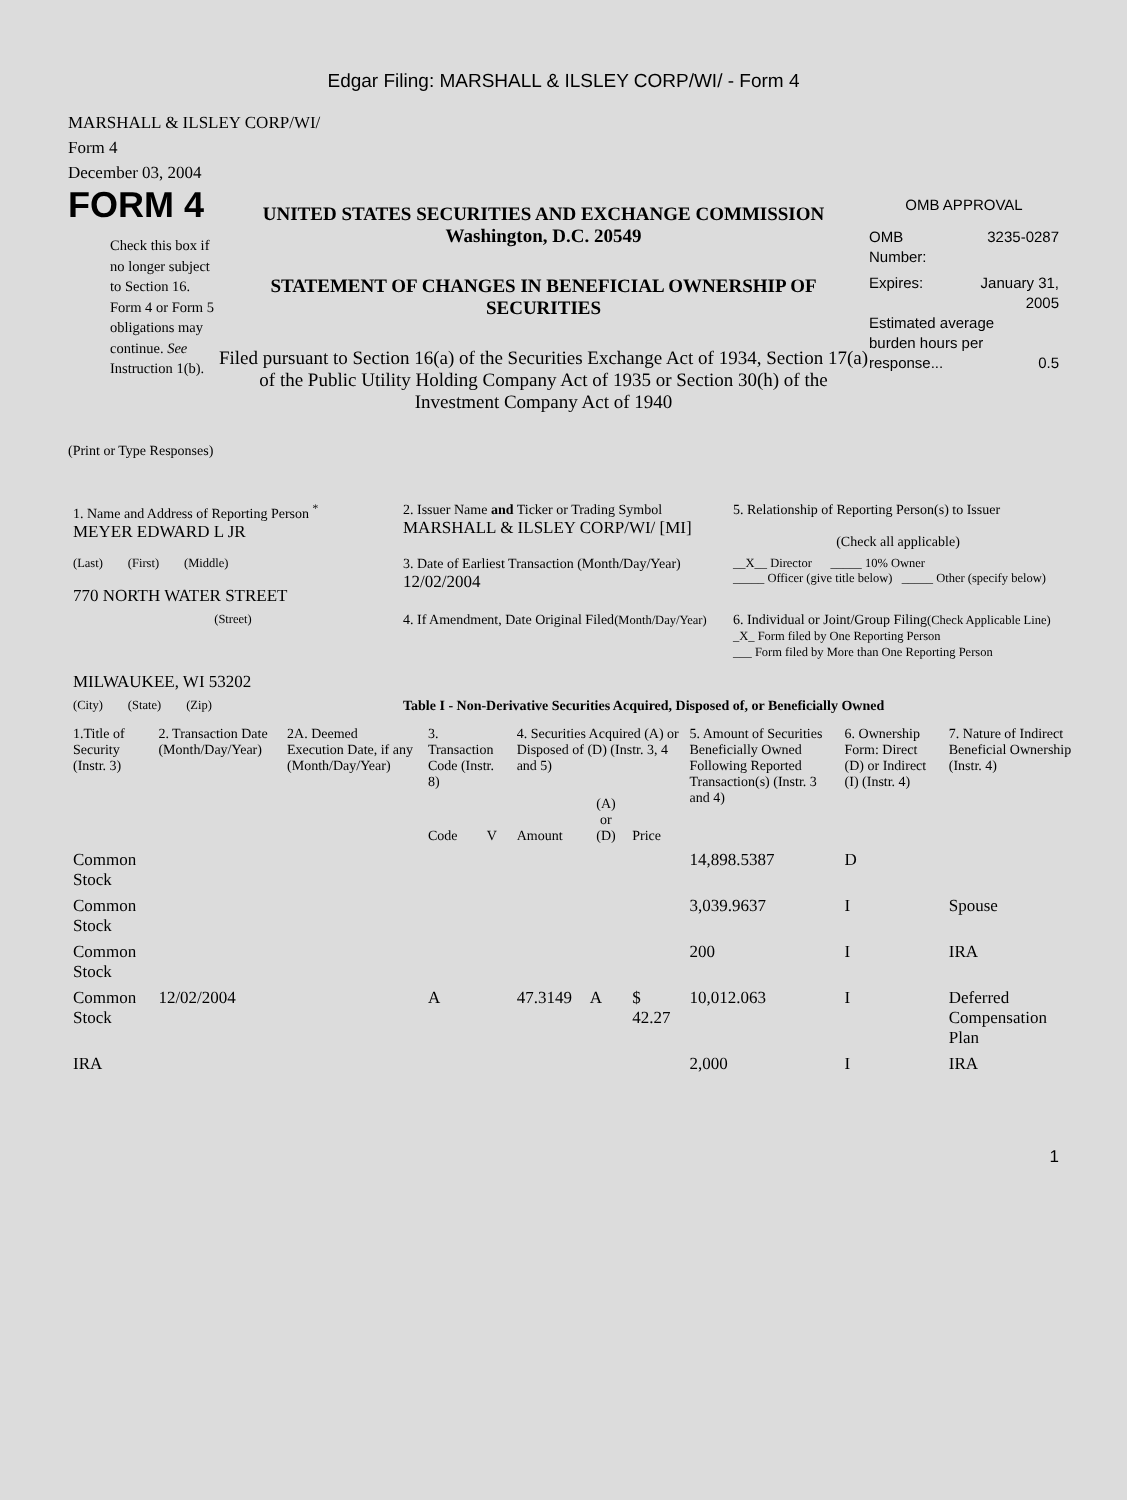Edgar Filing: MARSHALL & ILSLEY CORP/WI/ - Form 4
MARSHALL & ILSLEY CORP/WI/
Form 4
December 03, 2004
FORM 4
Check this box if no longer subject to Section 16. Form 4 or Form 5 obligations may continue. See Instruction 1(b).
UNITED STATES SECURITIES AND EXCHANGE COMMISSION
Washington, D.C. 20549
STATEMENT OF CHANGES IN BENEFICIAL OWNERSHIP OF SECURITIES
Filed pursuant to Section 16(a) of the Securities Exchange Act of 1934, Section 17(a) of the Public Utility Holding Company Act of 1935 or Section 30(h) of the Investment Company Act of 1940
OMB APPROVAL
OMB
Number: 3235-0287
Expires: January 31,
2005
Estimated average burden hours per response... 0.5
(Print or Type Responses)
| 1. Name and Address of Reporting Person <sup>*</sup> MEYER EDWARD L JR | 2. Issuer Name and Ticker or Trading Symbol MARSHALL & ILSLEY CORP/WI/ [MI] | 5. Relationship of Reporting Person(s) to Issuer (Check all applicable) |
| (Last) (First) (Middle) 770 NORTH WATER STREET | 3. Date of Earliest Transaction (Month/Day/Year) 12/02/2004 | __X__ Director _____ 10% Owner _____ Officer (give title below) _____ Other (specify below) |
| (Street) MILWAUKEE, WI 53202 | 4. If Amendment, Date Original Filed (Month/Day/Year) | 6. Individual or Joint/Group Filing (Check Applicable Line) _X_ Form filed by One Reporting Person ___ Form filed by More than One Reporting Person |
| (City) (State) (Zip) | Table I - Non-Derivative Securities Acquired, Disposed of, or Beneficially Owned | |
| 1.Title of Security (Instr. 3) | 2. Transaction Date (Month/Day/Year) | 2A. Deemed Execution Date, if any (Month/Day/Year) | 3. Transaction Code (Instr. 8) | | 4. Securities Acquired (A) or Disposed of (D) (Instr. 3, 4 and 5) | | | 5. Amount of Securities Beneficially Owned Following Reported Transaction(s) (Instr. 3 and 4) | 6. Ownership Form: Direct (D) or Indirect (I) (Instr. 4) | 7. Nature of Indirect Beneficial Ownership (Instr. 4) |
| --- | --- | --- | --- | --- | --- | --- | --- | --- | --- | --- |
| | | | Code | V | Amount | (A) or (D) | Price | | | |
| Common Stock | | | | | | | | 14,898.5387 | D | |
| Common Stock | | | | | | | | 3,039.9637 | I | Spouse |
| Common Stock | | | | | | | | 200 | I | IRA |
| Common Stock | 12/02/2004 | | A | | 47.3149 | A | $ 42.27 | 10,012.063 | I | Deferred Compensation Plan |
| IRA | | | | | | | | 2,000 | I | IRA |
1